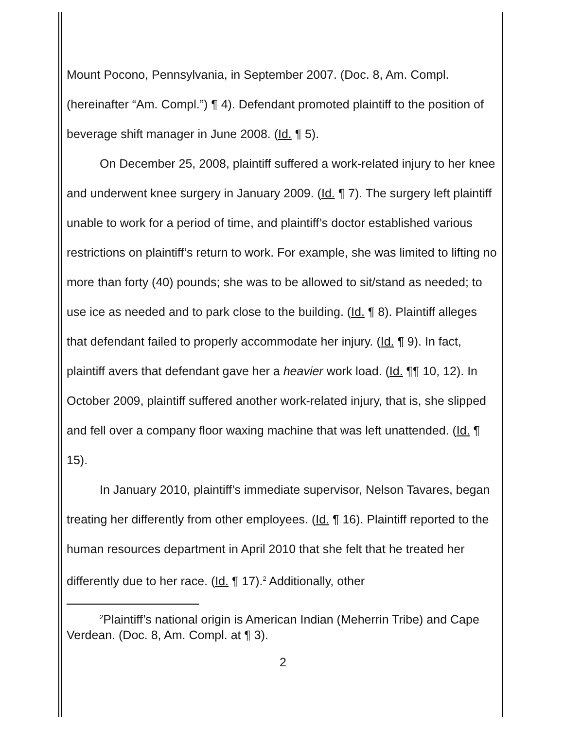Mount Pocono, Pennsylvania, in September 2007. (Doc. 8, Am. Compl. (hereinafter “Am. Compl.”) ¶ 4). Defendant promoted plaintiff to the position of beverage shift manager in June 2008. (Id. ¶ 5).
On December 25, 2008, plaintiff suffered a work-related injury to her knee and underwent knee surgery in January 2009. (Id. ¶ 7). The surgery left plaintiff unable to work for a period of time, and plaintiff’s doctor established various restrictions on plaintiff’s return to work. For example, she was limited to lifting no more than forty (40) pounds; she was to be allowed to sit/stand as needed; to use ice as needed and to park close to the building. (Id. ¶ 8). Plaintiff alleges that defendant failed to properly accommodate her injury. (Id. ¶ 9). In fact, plaintiff avers that defendant gave her a heavier work load. (Id. ¶¶ 10, 12). In October 2009, plaintiff suffered another work-related injury, that is, she slipped and fell over a company floor waxing machine that was left unattended. (Id. ¶ 15).
In January 2010, plaintiff’s immediate supervisor, Nelson Tavares, began treating her differently from other employees. (Id. ¶ 16). Plaintiff reported to the human resources department in April 2010 that she felt that he treated her differently due to her race. (Id. ¶ 17).<sup>2</sup> Additionally, other
<sup>2</sup> Plaintiff’s national origin is American Indian (Meherrin Tribe) and Cape Verdean. (Doc. 8, Am. Compl. at ¶ 3).
2